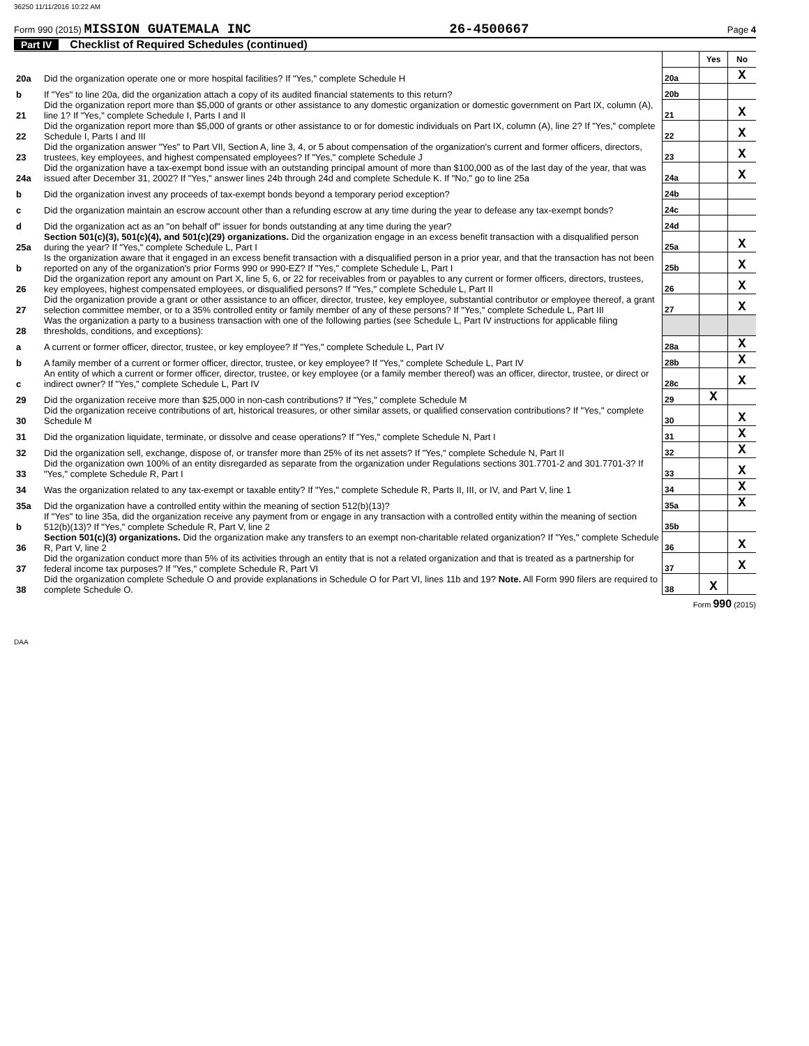36250 11/11/2016 10:22 AM
Form 990 (2015) MISSION GUATEMALA INC 26-4500667 Page 4
Part IV Checklist of Required Schedules (continued)
| | | | Yes | No |
| 20a | Did the organization operate one or more hospital facilities? If "Yes," complete Schedule H | 20a | | X |
| b | If "Yes" to line 20a, did the organization attach a copy of its audited financial statements to this return? | 20b | | |
| 21 | Did the organization report more than $5,000 of grants or other assistance to any domestic organization or domestic government on Part IX, column (A), line 1? If "Yes," complete Schedule I, Parts I and II | 21 | | X |
| 22 | Did the organization report more than $5,000 of grants or other assistance to or for domestic individuals on Part IX, column (A), line 2? If "Yes," complete Schedule I, Parts I and III | 22 | | X |
| 23 | Did the organization answer "Yes" to Part VII, Section A, line 3, 4, or 5 about compensation of the organization's current and former officers, directors, trustees, key employees, and highest compensated employees? If "Yes," complete Schedule J | 23 | | X |
| 24a | Did the organization have a tax-exempt bond issue with an outstanding principal amount of more than $100,000 as of the last day of the year, that was issued after December 31, 2002? If "Yes," answer lines 24b through 24d and complete Schedule K. If "No," go to line 25a | 24a | | X |
| b | Did the organization invest any proceeds of tax-exempt bonds beyond a temporary period exception? | 24b | | |
| c | Did the organization maintain an escrow account other than a refunding escrow at any time during the year to defease any tax-exempt bonds? | 24c | | |
| d | Did the organization act as an "on behalf of" issuer for bonds outstanding at any time during the year? | 24d | | |
| 25a | Section 501(c)(3), 501(c)(4), and 501(c)(29) organizations. Did the organization engage in an excess benefit transaction with a disqualified person during the year? If "Yes," complete Schedule L, Part I | 25a | | X |
| b | Is the organization aware that it engaged in an excess benefit transaction with a disqualified person in a prior year, and that the transaction has not been reported on any of the organization's prior Forms 990 or 990-EZ? If "Yes," complete Schedule L, Part I | 25b | | X |
| 26 | Did the organization report any amount on Part X, line 5, 6, or 22 for receivables from or payables to any current or former officers, directors, trustees, key employees, highest compensated employees, or disqualified persons? If "Yes," complete Schedule L, Part II | 26 | | X |
| 27 | Did the organization provide a grant or other assistance to an officer, director, trustee, key employee, substantial contributor or employee thereof, a grant selection committee member, or to a 35% controlled entity or family member of any of these persons? If "Yes," complete Schedule L, Part III | 27 | | X |
| 28 | Was the organization a party to a business transaction with one of the following parties (see Schedule L, Part IV instructions for applicable filing thresholds, conditions, and exceptions): | | | |
| a | A current or former officer, director, trustee, or key employee? If "Yes," complete Schedule L, Part IV | 28a | | X |
| b | A family member of a current or former officer, director, trustee, or key employee? If "Yes," complete Schedule L, Part IV | 28b | | X |
| c | An entity of which a current or former officer, director, trustee, or key employee (or a family member thereof) was an officer, director, trustee, or direct or indirect owner? If "Yes," complete Schedule L, Part IV | 28c | | X |
| 29 | Did the organization receive more than $25,000 in non-cash contributions? If "Yes," complete Schedule M | 29 | X | |
| 30 | Did the organization receive contributions of art, historical treasures, or other similar assets, or qualified conservation contributions? If "Yes," complete Schedule M | 30 | | X |
| 31 | Did the organization liquidate, terminate, or dissolve and cease operations? If "Yes," complete Schedule N, Part I | 31 | | X |
| 32 | Did the organization sell, exchange, dispose of, or transfer more than 25% of its net assets? If "Yes," complete Schedule N, Part II | 32 | | X |
| 33 | Did the organization own 100% of an entity disregarded as separate from the organization under Regulations sections 301.7701-2 and 301.7701-3? If "Yes," complete Schedule R, Part I | 33 | | X |
| 34 | Was the organization related to any tax-exempt or taxable entity? If "Yes," complete Schedule R, Parts II, III, or IV, and Part V, line 1 | 34 | | X |
| 35a | Did the organization have a controlled entity within the meaning of section 512(b)(13)? | 35a | | X |
| b | If "Yes" to line 35a, did the organization receive any payment from or engage in any transaction with a controlled entity within the meaning of section 512(b)(13)? If "Yes," complete Schedule R, Part V, line 2 | 35b | | |
| 36 | Section 501(c)(3) organizations. Did the organization make any transfers to an exempt non-charitable related organization? If "Yes," complete Schedule R, Part V, line 2 | 36 | | X |
| 37 | Did the organization conduct more than 5% of its activities through an entity that is not a related organization and that is treated as a partnership for federal income tax purposes? If "Yes," complete Schedule R, Part VI | 37 | | X |
| 38 | Did the organization complete Schedule O and provide explanations in Schedule O for Part VI, lines 11b and 19? Note. All Form 990 filers are required to complete Schedule O. | 38 | X | |
Form 990 (2015)
DAA